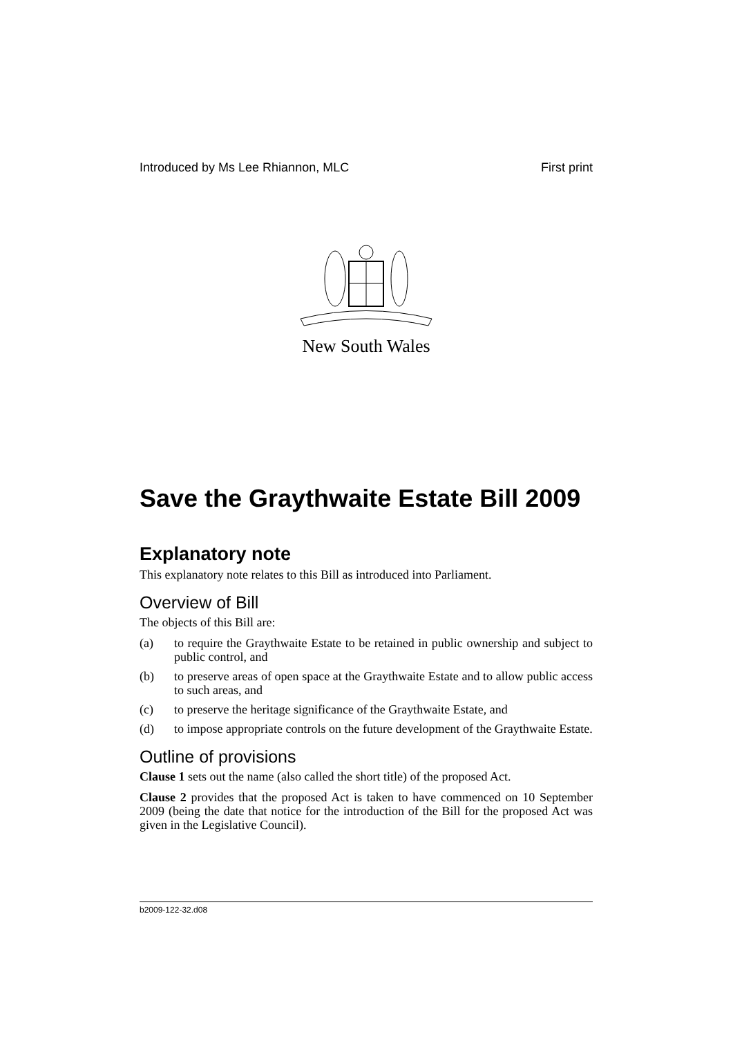Introduced by Ms Lee Rhiannon, MLC First print
New South Wales
Save the Graythwaite Estate Bill 2009
Explanatory note
This explanatory note relates to this Bill as introduced into Parliament.
Overview of Bill
The objects of this Bill are:
(a) to require the Graythwaite Estate to be retained in public ownership and subject to public control, and
(b) to preserve areas of open space at the Graythwaite Estate and to allow public access to such areas, and
(c) to preserve the heritage significance of the Graythwaite Estate, and
(d) to impose appropriate controls on the future development of the Graythwaite Estate.
Outline of provisions
Clause 1 sets out the name (also called the short title) of the proposed Act.
Clause 2 provides that the proposed Act is taken to have commenced on 10 September 2009 (being the date that notice for the introduction of the Bill for the proposed Act was given in the Legislative Council).
b2009-122-32.d08